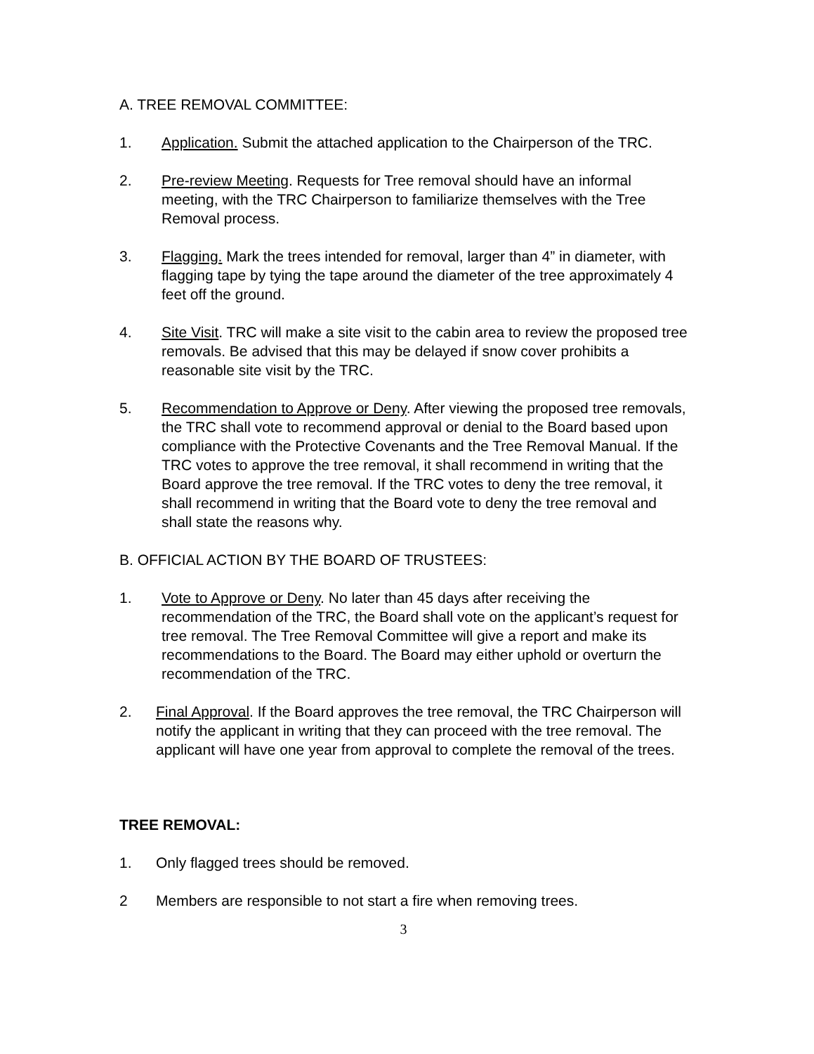A. TREE REMOVAL COMMITTEE:
1. Application. Submit the attached application to the Chairperson of the TRC.
2. Pre-review Meeting. Requests for Tree removal should have an informal meeting, with the TRC Chairperson to familiarize themselves with the Tree Removal process.
3. Flagging. Mark the trees intended for removal, larger than 4” in diameter, with flagging tape by tying the tape around the diameter of the tree approximately 4 feet off the ground.
4. Site Visit. TRC will make a site visit to the cabin area to review the proposed tree removals. Be advised that this may be delayed if snow cover prohibits a reasonable site visit by the TRC.
5. Recommendation to Approve or Deny. After viewing the proposed tree removals, the TRC shall vote to recommend approval or denial to the Board based upon compliance with the Protective Covenants and the Tree Removal Manual. If the TRC votes to approve the tree removal, it shall recommend in writing that the Board approve the tree removal. If the TRC votes to deny the tree removal, it shall recommend in writing that the Board vote to deny the tree removal and shall state the reasons why.
B. OFFICIAL ACTION BY THE BOARD OF TRUSTEES:
1. Vote to Approve or Deny. No later than 45 days after receiving the recommendation of the TRC, the Board shall vote on the applicant’s request for tree removal. The Tree Removal Committee will give a report and make its recommendations to the Board. The Board may either uphold or overturn the recommendation of the TRC.
2. Final Approval. If the Board approves the tree removal, the TRC Chairperson will notify the applicant in writing that they can proceed with the tree removal. The applicant will have one year from approval to complete the removal of the trees.
TREE REMOVAL:
1. Only flagged trees should be removed.
2 Members are responsible to not start a fire when removing trees.
3